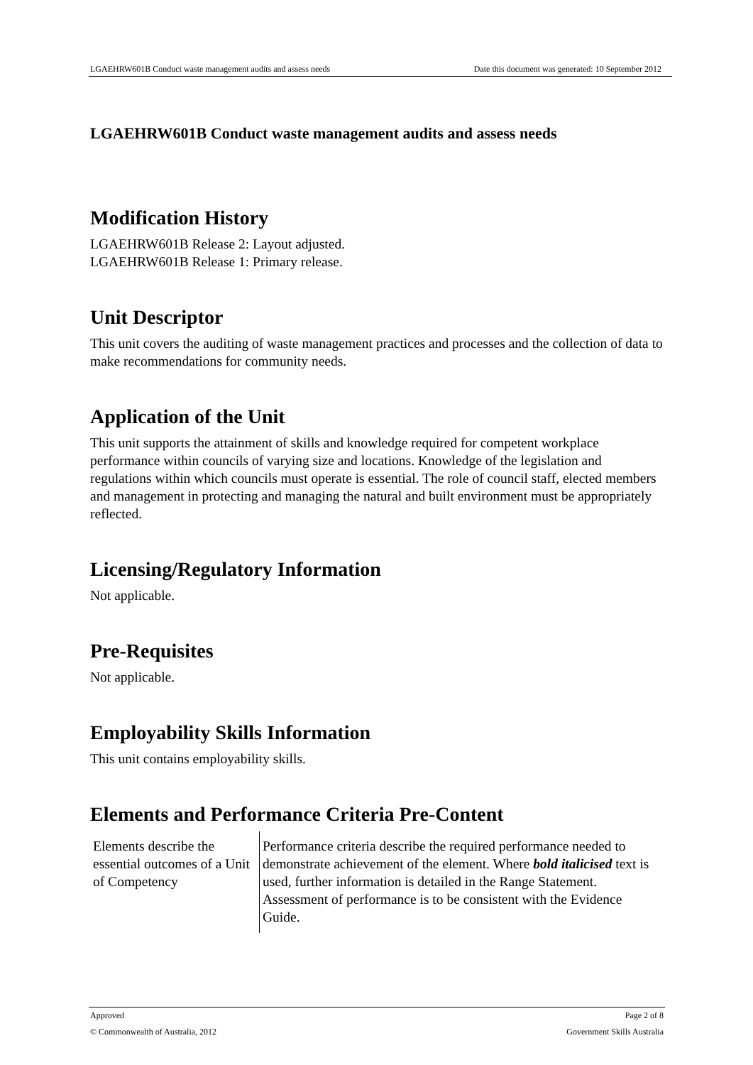LGAEHRW601B Conduct waste management audits and assess needs Date this document was generated: 10 September 2012
LGAEHRW601B Conduct waste management audits and assess needs
Modification History
LGAEHRW601B Release 2: Layout adjusted.
LGAEHRW601B Release 1: Primary release.
Unit Descriptor
This unit covers the auditing of waste management practices and processes and the collection of data to make recommendations for community needs.
Application of the Unit
This unit supports the attainment of skills and knowledge required for competent workplace performance within councils of varying size and locations. Knowledge of the legislation and regulations within which councils must operate is essential. The role of council staff, elected members and management in protecting and managing the natural and built environment must be appropriately reflected.
Licensing/Regulatory Information
Not applicable.
Pre-Requisites
Not applicable.
Employability Skills Information
This unit contains employability skills.
Elements and Performance Criteria Pre-Content
| Elements describe the essential outcomes of a Unit of Competency | Performance criteria describe the required performance needed to demonstrate achievement of the element. Where bold italicised text is used, further information is detailed in the Range Statement. Assessment of performance is to be consistent with the Evidence Guide. |
Approved Page 2 of 8
© Commonwealth of Australia, 2012 Government Skills Australia